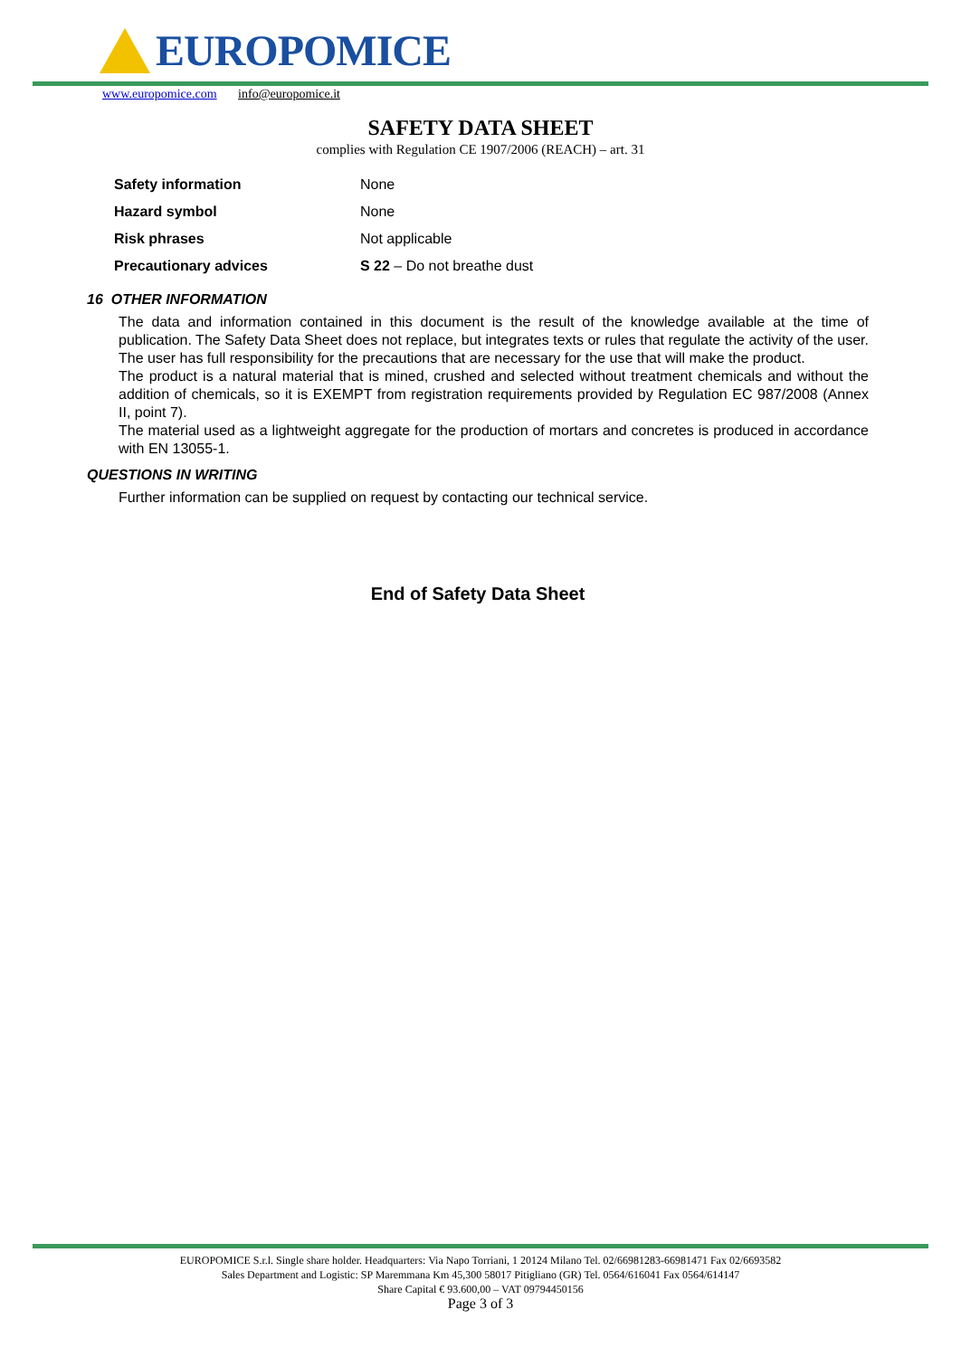EUROPOMICE
www.europomice.com info@europomice.it
SAFETY DATA SHEET
complies with Regulation CE 1907/2006 (REACH) – art. 31
| Safety information | None |
| Hazard symbol | None |
| Risk phrases | Not applicable |
| Precautionary advices | S 22 – Do not breathe dust |
16 OTHER INFORMATION
The data and information contained in this document is the result of the knowledge available at the time of publication. The Safety Data Sheet does not replace, but integrates texts or rules that regulate the activity of the user. The user has full responsibility for the precautions that are necessary for the use that will make the product.
The product is a natural material that is mined, crushed and selected without treatment chemicals and without the addition of chemicals, so it is EXEMPT from registration requirements provided by Regulation EC 987/2008 (Annex II, point 7).
The material used as a lightweight aggregate for the production of mortars and concretes is produced in accordance with EN 13055-1.
QUESTIONS IN WRITING
Further information can be supplied on request by contacting our technical service.
End of Safety Data Sheet
EUROPOMICE S.r.l. Single share holder. Headquarters: Via Napo Torriani, 1 20124 Milano Tel. 02/66981283-66981471 Fax 02/6693582
Sales Department and Logistic: SP Maremmana Km 45,300 58017 Pitigliano (GR) Tel. 0564/616041 Fax 0564/614147
Share Capital € 93.600,00 – VAT 09794450156
Page 3 of 3